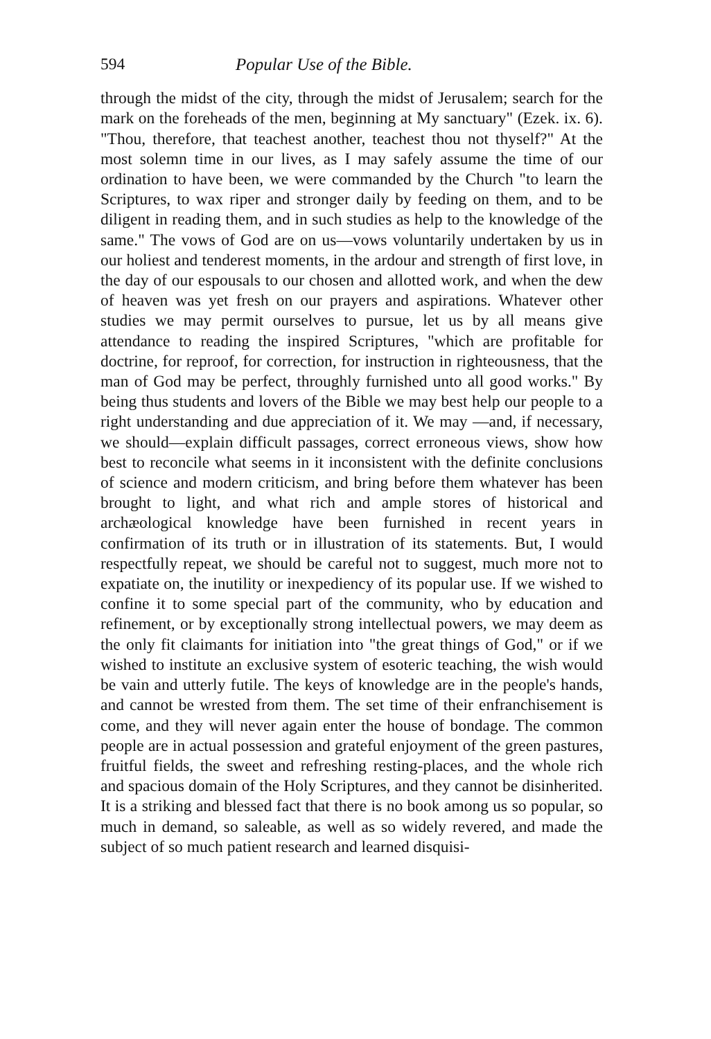594 Popular Use of the Bible.
through the midst of the city, through the midst of Jerusalem; search for the mark on the foreheads of the men, beginning at My sanctuary" (Ezek. ix. 6). "Thou, therefore, that teachest another, teachest thou not thyself?" At the most solemn time in our lives, as I may safely assume the time of our ordination to have been, we were commanded by the Church "to learn the Scriptures, to wax riper and stronger daily by feeding on them, and to be diligent in reading them, and in such studies as help to the knowledge of the same." The vows of God are on us—vows voluntarily undertaken by us in our holiest and tenderest moments, in the ardour and strength of first love, in the day of our espousals to our chosen and allotted work, and when the dew of heaven was yet fresh on our prayers and aspirations. Whatever other studies we may permit ourselves to pursue, let us by all means give attendance to reading the inspired Scriptures, "which are profitable for doctrine, for reproof, for correction, for instruction in righteousness, that the man of God may be perfect, throughly furnished unto all good works." By being thus students and lovers of the Bible we may best help our people to a right understanding and due appreciation of it. We may —and, if necessary, we should—explain difficult passages, correct erroneous views, show how best to reconcile what seems in it inconsistent with the definite conclusions of science and modern criticism, and bring before them whatever has been brought to light, and what rich and ample stores of historical and archæological knowledge have been furnished in recent years in confirmation of its truth or in illustration of its statements. But, I would respectfully repeat, we should be careful not to suggest, much more not to expatiate on, the inutility or inexpediency of its popular use. If we wished to confine it to some special part of the community, who by education and refinement, or by exceptionally strong intellectual powers, we may deem as the only fit claimants for initiation into "the great things of God," or if we wished to institute an exclusive system of esoteric teaching, the wish would be vain and utterly futile. The keys of knowledge are in the people's hands, and cannot be wrested from them. The set time of their enfranchisement is come, and they will never again enter the house of bondage. The common people are in actual possession and grateful enjoyment of the green pastures, fruitful fields, the sweet and refreshing resting-places, and the whole rich and spacious domain of the Holy Scriptures, and they cannot be disinherited. It is a striking and blessed fact that there is no book among us so popular, so much in demand, so saleable, as well as so widely revered, and made the subject of so much patient research and learned disquisi-